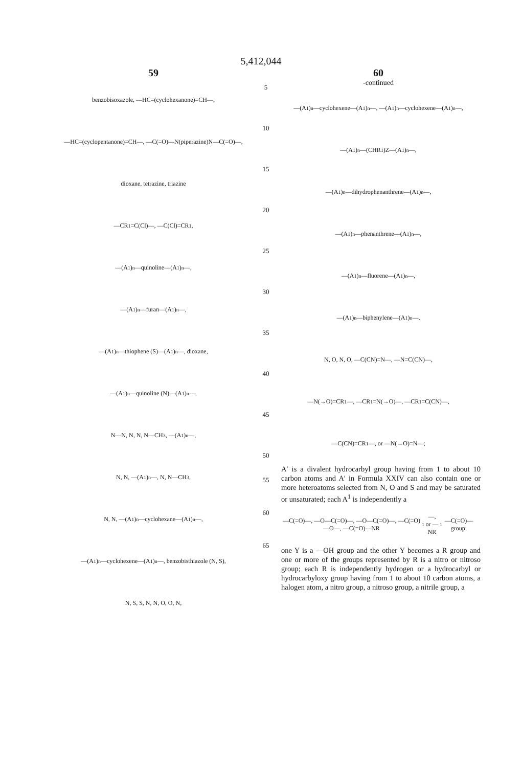5,412,044
59
benzobisoxazole, —HC=(cyclohexanone)=CH—,
—HC=(cyclopentanone)=CH—, —C(=O)—N(piperazine)N—C(=O)—,
dioxane, tetrazine, triazine
—CR<sup>1</sup>=C(Cl)—, —C(Cl)=CR<sup>1</sup>,
—(A<sup>1</sup>)<sub>n</sub>—quinoline—(A<sup>1</sup>)<sub>n</sub>—,
—(A<sup>1</sup>)<sub>n</sub>—furan—(A<sup>1</sup>)<sub>n</sub>—,
—(A<sup>1</sup>)<sub>n</sub>—thiophene (S)—(A<sup>1</sup>)<sub>n</sub>—, dioxane,
—(A<sup>1</sup>)<sub>n</sub>—quinoline (N)—(A<sup>1</sup>)<sub>n</sub>—,
N—N, N, N, N—CH<sub>3</sub>, —(A<sup>1</sup>)<sub>n</sub>—,
N, N, —(A<sup>1</sup>)<sub>n</sub>—, N, N—CH<sub>3</sub>,
N, N, —(A<sup>1</sup>)<sub>n</sub>—cyclohexane—(A<sup>1</sup>)<sub>n</sub>—,
—(A<sup>1</sup>)<sub>n</sub>—cyclohexene—(A<sup>1</sup>)<sub>n</sub>—, benzobisthiazole (N, S),
N, S, S, N, N, O, O, N,
5
10
15
20
25
30
35
40
45
50
55
60
65
60
-continued
—(A<sup>1</sup>)<sub>n</sub>—cyclohexene—(A<sup>1</sup>)<sub>n</sub>—, —(A<sup>1</sup>)<sub>n</sub>—cyclohexene—(A<sup>1</sup>)<sub>n</sub>—,
—(A<sup>1</sup>)<sub>n</sub>—(CHR<sup>1</sup>)Z—(A<sup>1</sup>)<sub>n</sub>—,
—(A<sup>1</sup>)<sub>n</sub>—dihydrophenanthrene—(A<sup>1</sup>)<sub>n</sub>—,
—(A<sup>1</sup>)<sub>n</sub>—phenanthrene—(A<sup>1</sup>)<sub>n</sub>—,
—(A<sup>1</sup>)<sub>n</sub>—fluorene—(A<sup>1</sup>)<sub>n</sub>—,
—(A<sup>1</sup>)<sub>n</sub>—biphenylene—(A<sup>1</sup>)<sub>n</sub>—,
N, O, N, O, —C(CN)=N—, —N=C(CN)—,
—N(→O)=CR<sup>1</sup>—, —CR<sup>1</sup>=N(→O)—, —CR<sup>1</sup>=C(CN)—,
—C(CN)=CR<sup>1</sup>—, or —N(→O)=N—;
A′ is a divalent hydrocarbyl group having from 1 to about 10 carbon atoms and A′ in Formula XXIV can also contain one or more heteroatoms selected from N, O and S and may be saturated or unsaturated; each A<sup>1</sup> is independently a
—C(=O)—, —O—C(=O)—, —O—C(=O)—, —C(=O)—O—, —C(=O)—NR<sup>1</sup>—,
or —NR<sup>1</sup>—C(=O)— group;
one Y is a —OH group and the other Y becomes a R group and one or more of the groups represented by R is a nitro or nitroso group; each R is independently hydrogen or a hydrocarbyl or hydrocarbyloxy group having from 1 to about 10 carbon atoms, a halogen atom, a nitro group, a nitroso group, a nitrile group, a